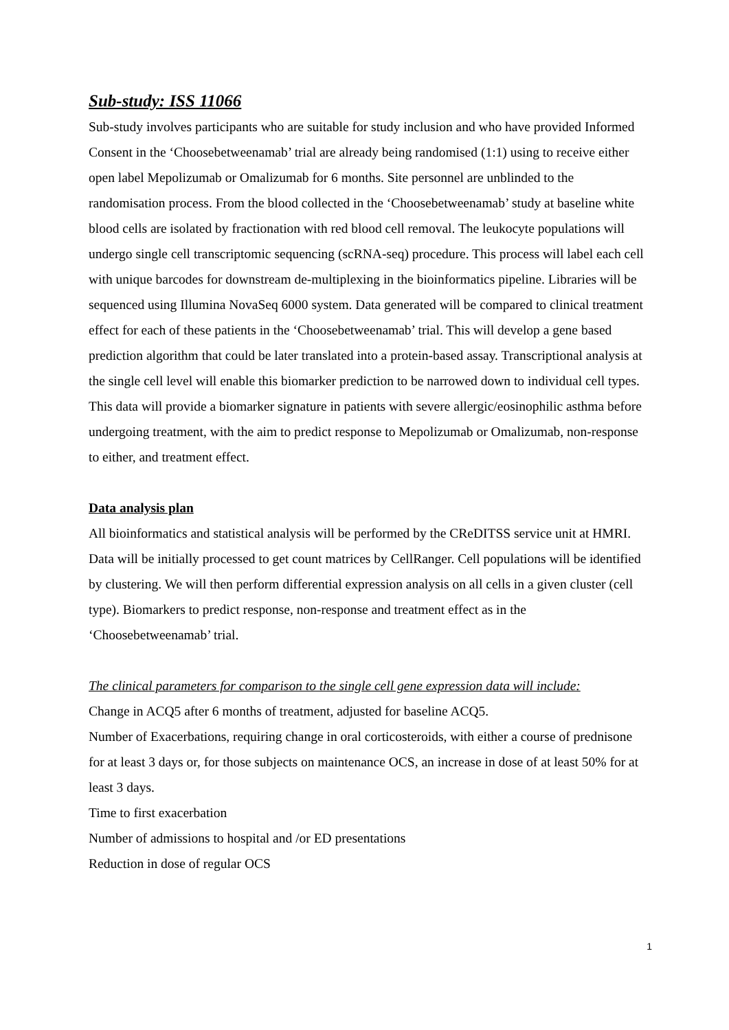Sub-study: ISS 11066
Sub-study involves participants who are suitable for study inclusion and who have provided Informed Consent in the ‘Choosebetweenamab’ trial are already being randomised (1:1) using to receive either open label Mepolizumab or Omalizumab for 6 months. Site personnel are unblinded to the randomisation process. From the blood collected in the ‘Choosebetweenamab’ study at baseline white blood cells are isolated by fractionation with red blood cell removal. The leukocyte populations will undergo single cell transcriptomic sequencing (scRNA-seq) procedure. This process will label each cell with unique barcodes for downstream de-multiplexing in the bioinformatics pipeline. Libraries will be sequenced using Illumina NovaSeq 6000 system. Data generated will be compared to clinical treatment effect for each of these patients in the ‘Choosebetweenamab’ trial. This will develop a gene based prediction algorithm that could be later translated into a protein-based assay. Transcriptional analysis at the single cell level will enable this biomarker prediction to be narrowed down to individual cell types. This data will provide a biomarker signature in patients with severe allergic/eosinophilic asthma before undergoing treatment, with the aim to predict response to Mepolizumab or Omalizumab, non-response to either, and treatment effect.
Data analysis plan
All bioinformatics and statistical analysis will be performed by the CReDITSS service unit at HMRI. Data will be initially processed to get count matrices by CellRanger. Cell populations will be identified by clustering. We will then perform differential expression analysis on all cells in a given cluster (cell type). Biomarkers to predict response, non-response and treatment effect as in the ‘Choosebetweenamab’ trial.
The clinical parameters for comparison to the single cell gene expression data will include:
Change in ACQ5 after 6 months of treatment, adjusted for baseline ACQ5.
Number of Exacerbations, requiring change in oral corticosteroids, with either a course of prednisone for at least 3 days or, for those subjects on maintenance OCS, an increase in dose of at least 50% for at least 3 days.
Time to first exacerbation
Number of admissions to hospital and /or ED presentations
Reduction in dose of regular OCS
1